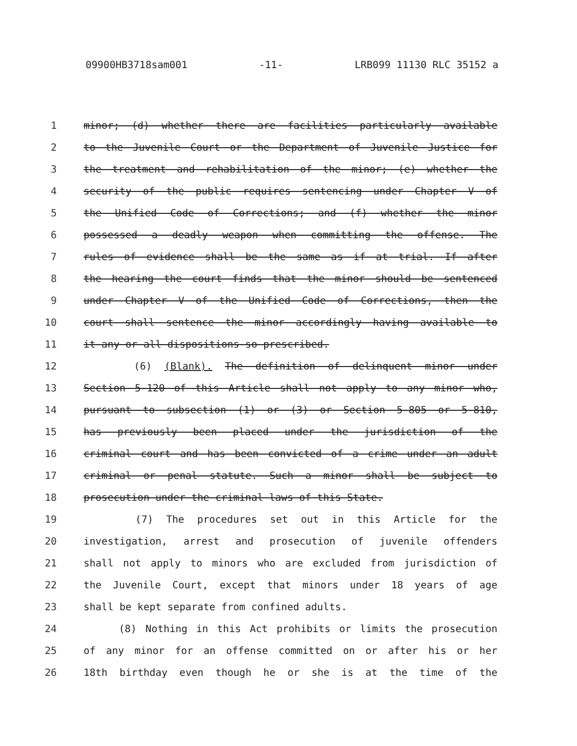09900HB3718sam001 -11- LRB099 11130 RLC 35152 a
1 minor; (d) whether there are facilities particularly available
2 to the Juvenile Court or the Department of Juvenile Justice for
3 the treatment and rehabilitation of the minor; (e) whether the
4 security of the public requires sentencing under Chapter V of
5 the Unified Code of Corrections; and (f) whether the minor
6 possessed a deadly weapon when committing the offense. The
7 rules of evidence shall be the same as if at trial. If after
8 the hearing the court finds that the minor should be sentenced
9 under Chapter V of the Unified Code of Corrections, then the
10 court shall sentence the minor accordingly having available to
11 it any or all dispositions so prescribed.
12 (6) (Blank). The definition of delinquent minor under
13 Section 5-120 of this Article shall not apply to any minor who,
14 pursuant to subsection (1) or (3) or Section 5-805 or 5-810,
15 has previously been placed under the jurisdiction of the
16 criminal court and has been convicted of a crime under an adult
17 criminal or penal statute. Such a minor shall be subject to
18 prosecution under the criminal laws of this State.
19 (7) The procedures set out in this Article for the
20 investigation, arrest and prosecution of juvenile offenders
21 shall not apply to minors who are excluded from jurisdiction of
22 the Juvenile Court, except that minors under 18 years of age
23 shall be kept separate from confined adults.
24 (8) Nothing in this Act prohibits or limits the prosecution
25 of any minor for an offense committed on or after his or her
26 18th birthday even though he or she is at the time of the